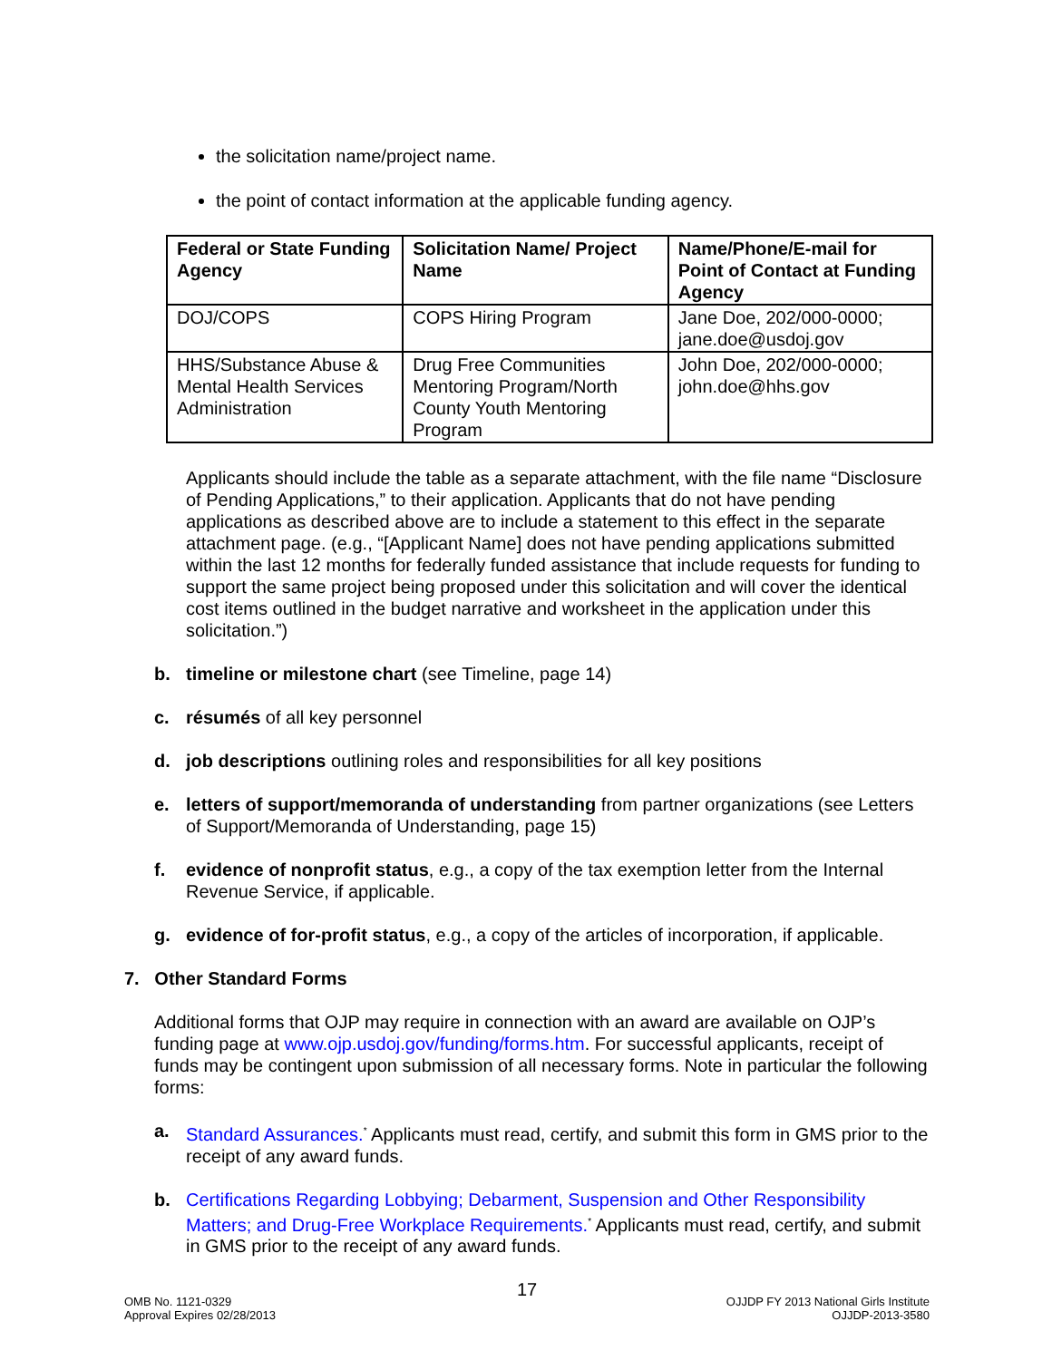the solicitation name/project name.
the point of contact information at the applicable funding agency.
| Federal or State Funding Agency | Solicitation Name/ Project Name | Name/Phone/E-mail for Point of Contact at Funding Agency |
| --- | --- | --- |
| DOJ/COPS | COPS Hiring Program | Jane Doe, 202/000-0000; jane.doe@usdoj.gov |
| HHS/Substance Abuse & Mental Health Services Administration | Drug Free Communities Mentoring Program/North County Youth Mentoring Program | John Doe, 202/000-0000; john.doe@hhs.gov |
Applicants should include the table as a separate attachment, with the file name “Disclosure of Pending Applications,” to their application. Applicants that do not have pending applications as described above are to include a statement to this effect in the separate attachment page. (e.g., “[Applicant Name] does not have pending applications submitted within the last 12 months for federally funded assistance that include requests for funding to support the same project being proposed under this solicitation and will cover the identical cost items outlined in the budget narrative and worksheet in the application under this solicitation.”)
b. timeline or milestone chart (see Timeline, page 14)
c. résumés of all key personnel
d. job descriptions outlining roles and responsibilities for all key positions
e. letters of support/memoranda of understanding from partner organizations (see Letters of Support/Memoranda of Understanding, page 15)
f. evidence of nonprofit status, e.g., a copy of the tax exemption letter from the Internal Revenue Service, if applicable.
g. evidence of for-profit status, e.g., a copy of the articles of incorporation, if applicable.
7. Other Standard Forms
Additional forms that OJP may require in connection with an award are available on OJP’s funding page at www.ojp.usdoj.gov/funding/forms.htm. For successful applicants, receipt of funds may be contingent upon submission of all necessary forms. Note in particular the following forms:
a. Standard Assurances.<sup>*</sup> Applicants must read, certify, and submit this form in GMS prior to the receipt of any award funds.
b. Certifications Regarding Lobbying; Debarment, Suspension and Other Responsibility Matters; and Drug-Free Workplace Requirements.<sup>*</sup> Applicants must read, certify, and submit in GMS prior to the receipt of any award funds.
17
OMB No. 1121-0329
Approval Expires 02/28/2013
OJJDP FY 2013 National Girls Institute
OJJDP-2013-3580